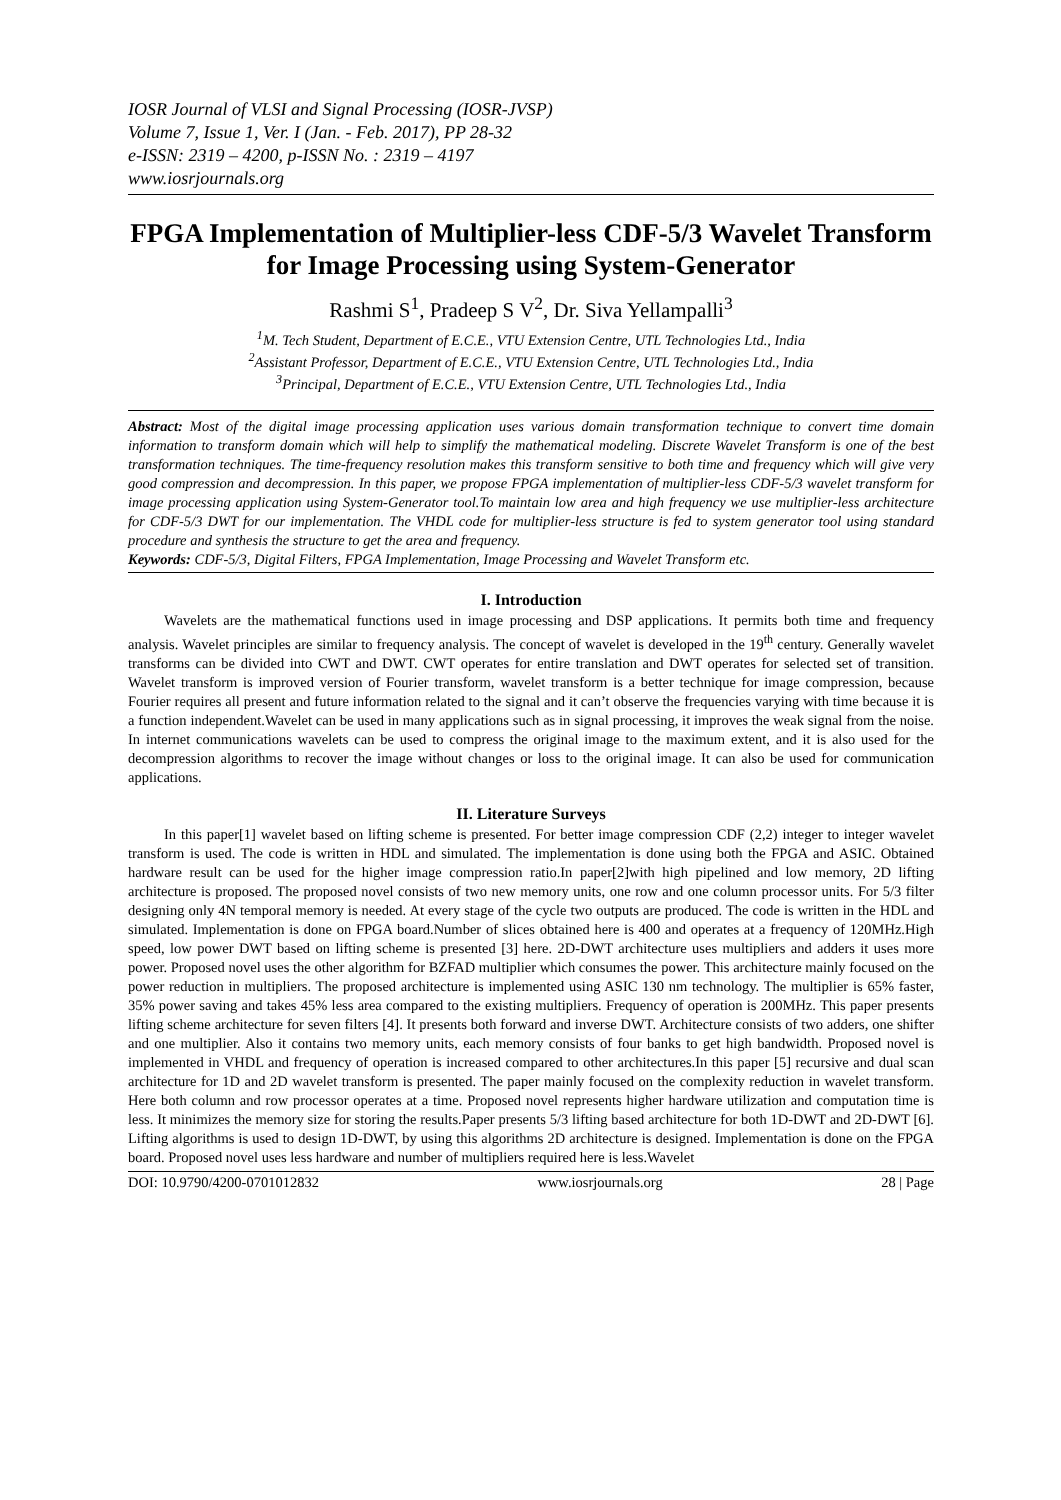IOSR Journal of VLSI and Signal Processing (IOSR-JVSP)
Volume 7, Issue 1, Ver. I (Jan. - Feb. 2017), PP 28-32
e-ISSN: 2319 – 4200, p-ISSN No. : 2319 – 4197
www.iosrjournals.org
FPGA Implementation of Multiplier-less CDF-5/3 Wavelet Transform for Image Processing using System-Generator
Rashmi S<sup>1</sup>, Pradeep S V<sup>2</sup>, Dr. Siva Yellampalli<sup>3</sup>
<sup>1</sup> M. Tech Student, Department of E.C.E., VTU Extension Centre, UTL Technologies Ltd., India
<sup>2</sup> Assistant Professor, Department of E.C.E., VTU Extension Centre, UTL Technologies Ltd., India
<sup>3</sup> Principal, Department of E.C.E., VTU Extension Centre, UTL Technologies Ltd., India
Abstract: Most of the digital image processing application uses various domain transformation technique to convert time domain information to transform domain which will help to simplify the mathematical modeling. Discrete Wavelet Transform is one of the best transformation techniques. The time-frequency resolution makes this transform sensitive to both time and frequency which will give very good compression and decompression. In this paper, we propose FPGA implementation of multiplier-less CDF-5/3 wavelet transform for image processing application using System-Generator tool.To maintain low area and high frequency we use multiplier-less architecture for CDF-5/3 DWT for our implementation. The VHDL code for multiplier-less structure is fed to system generator tool using standard procedure and synthesis the structure to get the area and frequency.
Keywords: CDF-5/3, Digital Filters, FPGA Implementation, Image Processing and Wavelet Transform etc.
I. Introduction
Wavelets are the mathematical functions used in image processing and DSP applications. It permits both time and frequency analysis. Wavelet principles are similar to frequency analysis. The concept of wavelet is developed in the 19<sup>th</sup> century. Generally wavelet transforms can be divided into CWT and DWT. CWT operates for entire translation and DWT operates for selected set of transition. Wavelet transform is improved version of Fourier transform, wavelet transform is a better technique for image compression, because Fourier requires all present and future information related to the signal and it can’t observe the frequencies varying with time because it is a function independent.Wavelet can be used in many applications such as in signal processing, it improves the weak signal from the noise. In internet communications wavelets can be used to compress the original image to the maximum extent, and it is also used for the decompression algorithms to recover the image without changes or loss to the original image. It can also be used for communication applications.
II. Literature Surveys
In this paper[1] wavelet based on lifting scheme is presented. For better image compression CDF (2,2) integer to integer wavelet transform is used. The code is written in HDL and simulated. The implementation is done using both the FPGA and ASIC. Obtained hardware result can be used for the higher image compression ratio.In paper[2]with high pipelined and low memory, 2D lifting architecture is proposed. The proposed novel consists of two new memory units, one row and one column processor units. For 5/3 filter designing only 4N temporal memory is needed. At every stage of the cycle two outputs are produced. The code is written in the HDL and simulated. Implementation is done on FPGA board.Number of slices obtained here is 400 and operates at a frequency of 120MHz.High speed, low power DWT based on lifting scheme is presented [3] here. 2D-DWT architecture uses multipliers and adders it uses more power. Proposed novel uses the other algorithm for BZFAD multiplier which consumes the power. This architecture mainly focused on the power reduction in multipliers. The proposed architecture is implemented using ASIC 130 nm technology. The multiplier is 65% faster, 35% power saving and takes 45% less area compared to the existing multipliers. Frequency of operation is 200MHz. This paper presents lifting scheme architecture for seven filters [4]. It presents both forward and inverse DWT. Architecture consists of two adders, one shifter and one multiplier. Also it contains two memory units, each memory consists of four banks to get high bandwidth. Proposed novel is implemented in VHDL and frequency of operation is increased compared to other architectures.In this paper [5] recursive and dual scan architecture for 1D and 2D wavelet transform is presented. The paper mainly focused on the complexity reduction in wavelet transform. Here both column and row processor operates at a time. Proposed novel represents higher hardware utilization and computation time is less. It minimizes the memory size for storing the results.Paper presents 5/3 lifting based architecture for both 1D-DWT and 2D-DWT [6]. Lifting algorithms is used to design 1D-DWT, by using this algorithms 2D architecture is designed. Implementation is done on the FPGA board. Proposed novel uses less hardware and number of multipliers required here is less.Wavelet
DOI: 10.9790/4200-0701012832 www.iosrjournals.org 28 | Page